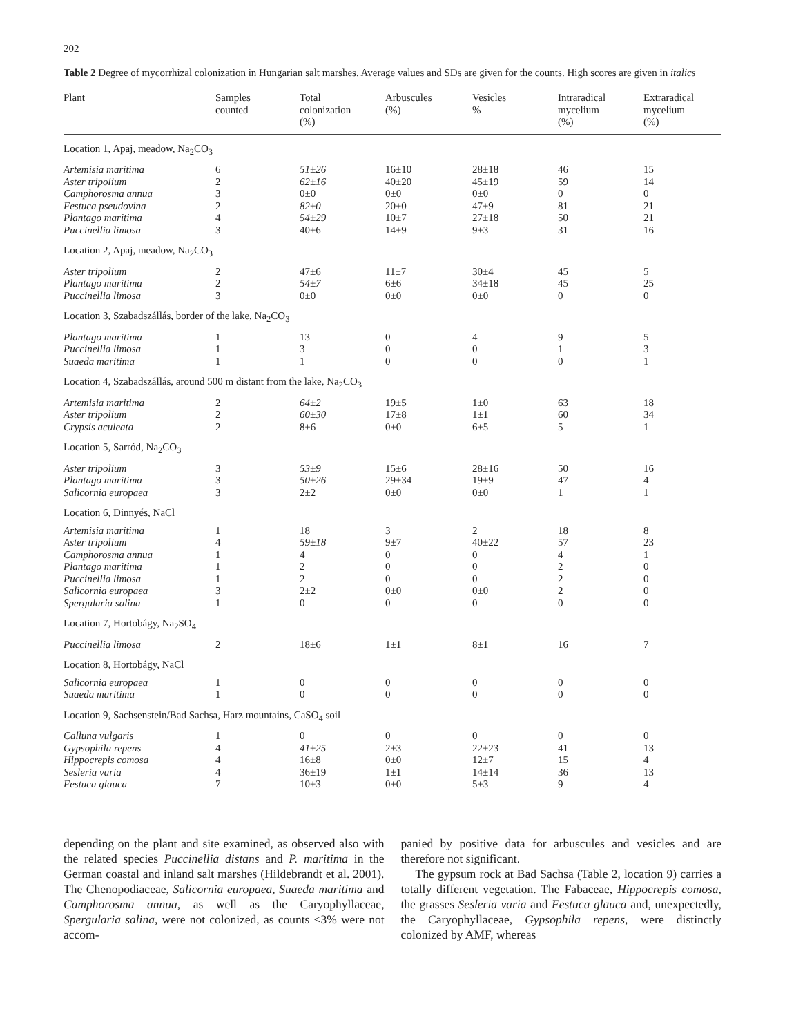202
Table 2 Degree of mycorrhizal colonization in Hungarian salt marshes. Average values and SDs are given for the counts. High scores are given in italics
| Plant | Samples counted | Total colonization (%) | Arbuscules (%) | Vesicles % | Intraradical mycelium (%) | Extraradical mycelium (%) |
| --- | --- | --- | --- | --- | --- | --- |
| Location 1, Apaj, meadow, Na<sub>2</sub>CO<sub>3</sub> | | | | | | |
| Artemisia maritima | 6 | 51±26 | 16±10 | 28±18 | 46 | 15 |
| Aster tripolium | 2 | 62±16 | 40±20 | 45±19 | 59 | 14 |
| Camphorosma annua | 3 | 0±0 | 0±0 | 0±0 | 0 | 0 |
| Festuca pseudovina | 2 | 82±0 | 20±0 | 47±9 | 81 | 21 |
| Plantago maritima | 4 | 54±29 | 10±7 | 27±18 | 50 | 21 |
| Puccinellia limosa | 3 | 40±6 | 14±9 | 9±3 | 31 | 16 |
| Location 2, Apaj, meadow, Na<sub>2</sub>CO<sub>3</sub> | | | | | | |
| Aster tripolium | 2 | 47±6 | 11±7 | 30±4 | 45 | 5 |
| Plantago maritima | 2 | 54±7 | 6±6 | 34±18 | 45 | 25 |
| Puccinellia limosa | 3 | 0±0 | 0±0 | 0±0 | 0 | 0 |
| Location 3, Szabadszállás, border of the lake, Na<sub>2</sub>CO<sub>3</sub> | | | | | | |
| Plantago maritima | 1 | 13 | 0 | 4 | 9 | 5 |
| Puccinellia limosa | 1 | 3 | 0 | 0 | 1 | 3 |
| Suaeda maritima | 1 | 1 | 0 | 0 | 0 | 1 |
| Location 4, Szabadszállás, around 500 m distant from the lake, Na<sub>2</sub>CO<sub>3</sub> | | | | | | |
| Artemisia maritima | 2 | 64±2 | 19±5 | 1±0 | 63 | 18 |
| Aster tripolium | 2 | 60±30 | 17±8 | 1±1 | 60 | 34 |
| Crypsis aculeata | 2 | 8±6 | 0±0 | 6±5 | 5 | 1 |
| Location 5, Sarród, Na<sub>2</sub>CO<sub>3</sub> | | | | | | |
| Aster tripolium | 3 | 53±9 | 15±6 | 28±16 | 50 | 16 |
| Plantago maritima | 3 | 50±26 | 29±34 | 19±9 | 47 | 4 |
| Salicornia europaea | 3 | 2±2 | 0±0 | 0±0 | 1 | 1 |
| Location 6, Dinnyés, NaCl | | | | | | |
| Artemisia maritima | 1 | 18 | 3 | 2 | 18 | 8 |
| Aster tripolium | 4 | 59±18 | 9±7 | 40±22 | 57 | 23 |
| Camphorosma annua | 1 | 4 | 0 | 0 | 4 | 1 |
| Plantago maritima | 1 | 2 | 0 | 0 | 2 | 0 |
| Puccinellia limosa | 1 | 2 | 0 | 0 | 2 | 0 |
| Salicornia europaea | 3 | 2±2 | 0±0 | 0±0 | 2 | 0 |
| Spergularia salina | 1 | 0 | 0 | 0 | 0 | 0 |
| Location 7, Hortobágy, Na<sub>2</sub>SO<sub>4</sub> | | | | | | |
| Puccinellia limosa | 2 | 18±6 | 1±1 | 8±1 | 16 | 7 |
| Location 8, Hortobágy, NaCl | | | | | | |
| Salicornia europaea | 1 | 0 | 0 | 0 | 0 | 0 |
| Suaeda maritima | 1 | 0 | 0 | 0 | 0 | 0 |
| Location 9, Sachsenstein/Bad Sachsa, Harz mountains, CaSO<sub>4</sub> soil | | | | | | |
| Calluna vulgaris | 1 | 0 | 0 | 0 | 0 | 0 |
| Gypsophila repens | 4 | 41±25 | 2±3 | 22±23 | 41 | 13 |
| Hippocrepis comosa | 4 | 16±8 | 0±0 | 12±7 | 15 | 4 |
| Sesleria varia | 4 | 36±19 | 1±1 | 14±14 | 36 | 13 |
| Festuca glauca | 7 | 10±3 | 0±0 | 5±3 | 9 | 4 |
depending on the plant and site examined, as observed also with the related species Puccinellia distans and P. maritima in the German coastal and inland salt marshes (Hildebrandt et al. 2001). The Chenopodiaceae, Salicornia europaea, Suaeda maritima and Camphorosma annua, as well as the Caryophyllaceae, Spergularia salina, were not colonized, as counts <3% were not accom-
panied by positive data for arbuscules and vesicles and are therefore not significant.
The gypsum rock at Bad Sachsa (Table 2, location 9) carries a totally different vegetation. The Fabaceae, Hippocrepis comosa, the grasses Sesleria varia and Festuca glauca and, unexpectedly, the Caryophyllaceae, Gypsophila repens, were distinctly colonized by AMF, whereas